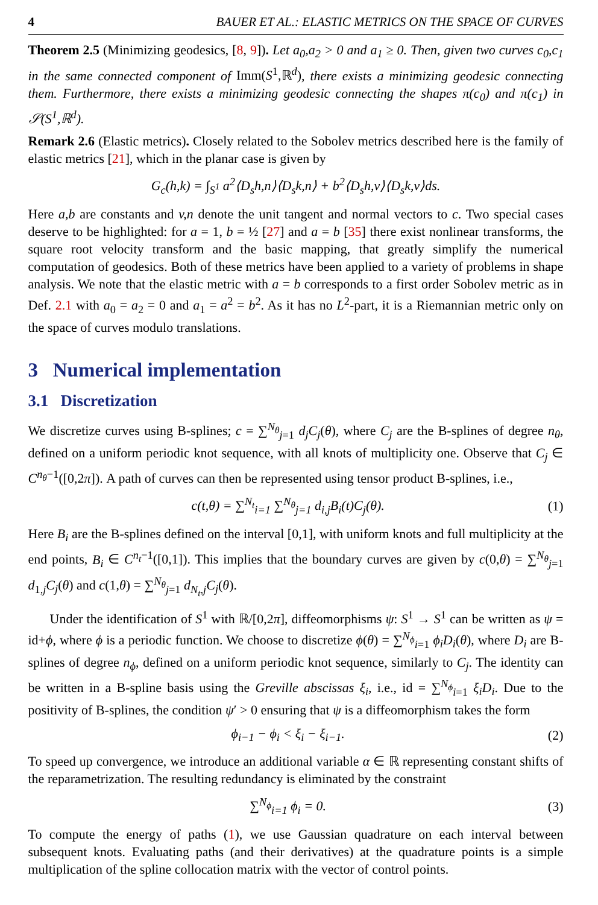4 BAUER ET AL.: ELASTIC METRICS ON THE SPACE OF CURVES
Theorem 2.5 (Minimizing geodesics, [8, 9]). Let a<sub>0</sub>,a<sub>2</sub> > 0 and a<sub>1</sub> ≥ 0. Then, given two curves c<sub>0</sub>,c<sub>1</sub> in the same connected component of Imm(S<sup>1</sup>,ℝ<sup>d</sup>), there exists a minimizing geodesic connecting them. Furthermore, there exists a minimizing geodesic connecting the shapes π(c<sub>0</sub>) and π(c<sub>1</sub>) in 𝒮(S<sup>1</sup>,ℝ<sup>d</sup>).
Remark 2.6 (Elastic metrics). Closely related to the Sobolev metrics described here is the family of elastic metrics [21], which in the planar case is given by
G<sub>c</sub>(h,k) = ∫<sub>S<sup>1</sup></sub> a<sup>2</sup>⟨D<sub>s</sub>h,n⟩⟨D<sub>s</sub>k,n⟩ + b<sup>2</sup>⟨D<sub>s</sub>h,v⟩⟨D<sub>s</sub>k,v⟩ds.
Here a,b are constants and v,n denote the unit tangent and normal vectors to c. Two special cases deserve to be highlighted: for a = 1, b = ½ [27] and a = b [35] there exist nonlinear transforms, the square root velocity transform and the basic mapping, that greatly simplify the numerical computation of geodesics. Both of these metrics have been applied to a variety of problems in shape analysis. We note that the elastic metric with a = b corresponds to a first order Sobolev metric as in Def. 2.1 with a<sub>0</sub> = a<sub>2</sub> = 0 and a<sub>1</sub> = a<sup>2</sup> = b<sup>2</sup>. As it has no L<sup>2</sup>-part, it is a Riemannian metric only on the space of curves modulo translations.
3 Numerical implementation
3.1 Discretization
We discretize curves using B-splines; c = ∑<sup>N<sub>θ</sub></sup><sub>j=1</sub> d<sub>j</sub>C<sub>j</sub>(θ), where C<sub>j</sub> are the B-splines of degree n<sub>θ</sub>, defined on a uniform periodic knot sequence, with all knots of multiplicity one. Observe that C<sub>j</sub> ∈ C<sup>n<sub>θ</sub>−1</sup>([0,2π]). A path of curves can then be represented using tensor product B-splines, i.e.,
c(t,θ) = ∑<sup>N<sub>t</sub></sup><sub>i=1</sub> ∑<sup>N<sub>θ</sub></sup><sub>j=1</sub> d<sub>i,j</sub>B<sub>i</sub>(t)C<sub>j</sub>(θ). (1)
Here B<sub>i</sub> are the B-splines defined on the interval [0,1], with uniform knots and full multiplicity at the end points, B<sub>i</sub> ∈ C<sup>n<sub>t</sub>−1</sup>([0,1]). This implies that the boundary curves are given by c(0,θ) = ∑<sup>N<sub>θ</sub></sup><sub>j=1</sub> d<sub>1,j</sub>C<sub>j</sub>(θ) and c(1,θ) = ∑<sup>N<sub>θ</sub></sup><sub>j=1</sub> d<sub>N<sub>t</sub>,j</sub>C<sub>j</sub>(θ).
Under the identification of S<sup>1</sup> with ℝ/[0,2π], diffeomorphisms ψ: S<sup>1</sup> → S<sup>1</sup> can be written as ψ = id+ϕ, where ϕ is a periodic function. We choose to discretize ϕ(θ) = ∑<sup>N<sub>ϕ</sub></sup><sub>i=1</sub> ϕ<sub>i</sub>D<sub>i</sub>(θ), where D<sub>i</sub> are B-splines of degree n<sub>ϕ</sub>, defined on a uniform periodic knot sequence, similarly to C<sub>j</sub>. The identity can be written in a B-spline basis using the Greville abscissas ξ<sub>i</sub>, i.e., id = ∑<sup>N<sub>ϕ</sub></sup><sub>i=1</sub> ξ<sub>i</sub>D<sub>i</sub>. Due to the positivity of B-splines, the condition ψ′ > 0 ensuring that ψ is a diffeomorphism takes the form
ϕ<sub>i−1</sub> − ϕ<sub>i</sub> < ξ<sub>i</sub> − ξ<sub>i−1</sub>. (2)
To speed up convergence, we introduce an additional variable α ∈ ℝ representing constant shifts of the reparametrization. The resulting redundancy is eliminated by the constraint
∑<sup>N<sub>ϕ</sub></sup><sub>i=1</sub> ϕ<sub>i</sub> = 0. (3)
To compute the energy of paths (1), we use Gaussian quadrature on each interval between subsequent knots. Evaluating paths (and their derivatives) at the quadrature points is a simple multiplication of the spline collocation matrix with the vector of control points.